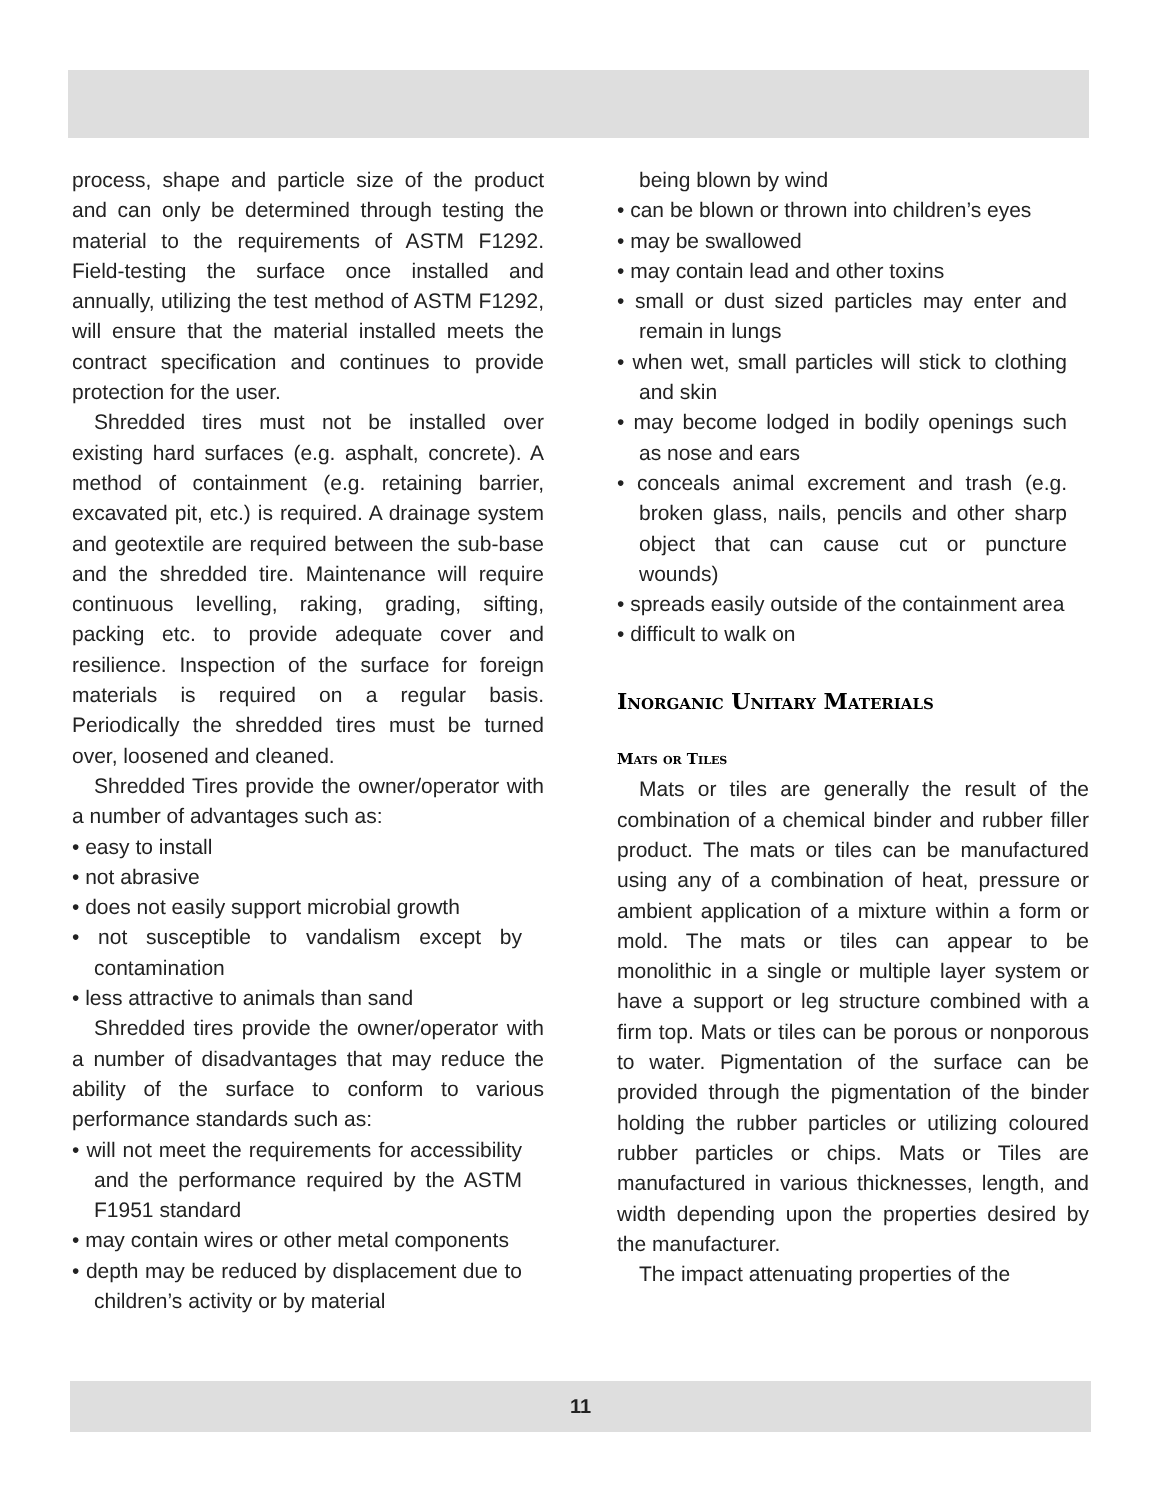process, shape and particle size of the product and can only be determined through testing the material to the requirements of ASTM F1292. Field-testing the surface once installed and annually, utilizing the test method of ASTM F1292, will ensure that the material installed meets the contract specification and continues to provide protection for the user.
Shredded tires must not be installed over existing hard surfaces (e.g. asphalt, concrete). A method of containment (e.g. retaining barrier, excavated pit, etc.) is required. A drainage system and geotextile are required between the sub-base and the shredded tire. Maintenance will require continuous levelling, raking, grading, sifting, packing etc. to provide adequate cover and resilience. Inspection of the surface for foreign materials is required on a regular basis. Periodically the shredded tires must be turned over, loosened and cleaned.
Shredded Tires provide the owner/operator with a number of advantages such as:
• easy to install
• not abrasive
• does not easily support microbial growth
• not susceptible to vandalism except by contamination
• less attractive to animals than sand
Shredded tires provide the owner/operator with a number of disadvantages that may reduce the ability of the surface to conform to various performance standards such as:
• will not meet the requirements for accessibility and the performance required by the ASTM F1951 standard
• may contain wires or other metal components
• depth may be reduced by displacement due to children’s activity or by material
being blown by wind
• can be blown or thrown into children’s eyes
• may be swallowed
• may contain lead and other toxins
• small or dust sized particles may enter and remain in lungs
• when wet, small particles will stick to clothing and skin
• may become lodged in bodily openings such as nose and ears
• conceals animal excrement and trash (e.g. broken glass, nails, pencils and other sharp object that can cause cut or puncture wounds)
• spreads easily outside of the containment area
• difficult to walk on
Inorganic Unitary Materials
Mats or Tiles
Mats or tiles are generally the result of the combination of a chemical binder and rubber filler product. The mats or tiles can be manufactured using any of a combination of heat, pressure or ambient application of a mixture within a form or mold. The mats or tiles can appear to be monolithic in a single or multiple layer system or have a support or leg structure combined with a firm top. Mats or tiles can be porous or nonporous to water. Pigmentation of the surface can be provided through the pigmentation of the binder holding the rubber particles or utilizing coloured rubber particles or chips. Mats or Tiles are manufactured in various thicknesses, length, and width depending upon the properties desired by the manufacturer.
The impact attenuating properties of the
11